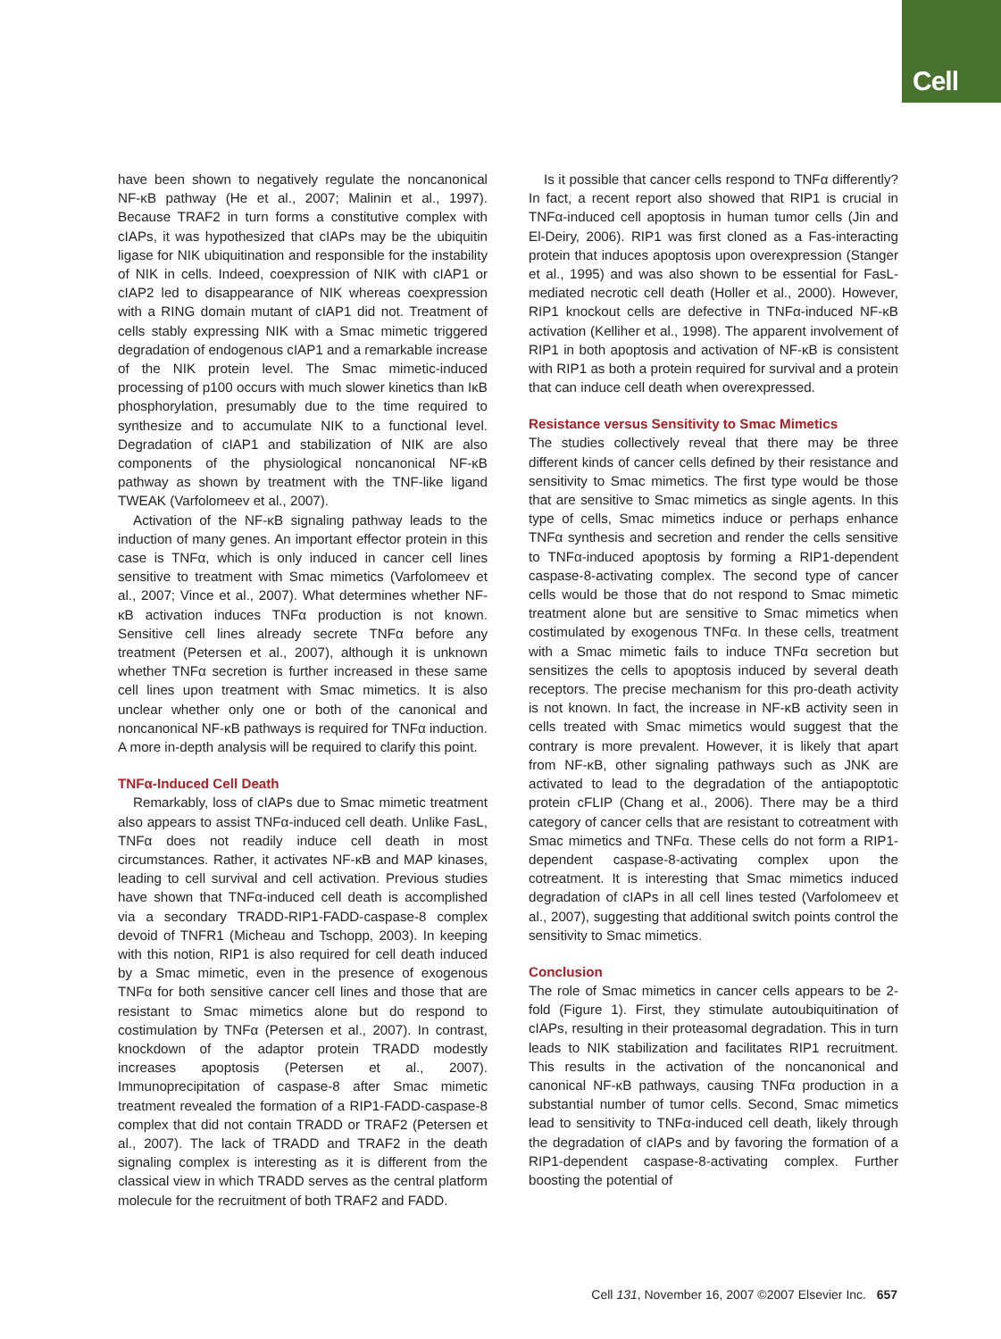Cell
have been shown to negatively regulate the noncanonical NF-κB pathway (He et al., 2007; Malinin et al., 1997). Because TRAF2 in turn forms a constitutive complex with cIAPs, it was hypothesized that cIAPs may be the ubiquitin ligase for NIK ubiquitination and responsible for the instability of NIK in cells. Indeed, coexpression of NIK with cIAP1 or cIAP2 led to disappearance of NIK whereas coexpression with a RING domain mutant of cIAP1 did not. Treatment of cells stably expressing NIK with a Smac mimetic triggered degradation of endogenous cIAP1 and a remarkable increase of the NIK protein level. The Smac mimetic-induced processing of p100 occurs with much slower kinetics than IκB phosphorylation, presumably due to the time required to synthesize and to accumulate NIK to a functional level. Degradation of cIAP1 and stabilization of NIK are also components of the physiological noncanonical NF-κB pathway as shown by treatment with the TNF-like ligand TWEAK (Varfolomeev et al., 2007).
Activation of the NF-κB signaling pathway leads to the induction of many genes. An important effector protein in this case is TNFα, which is only induced in cancer cell lines sensitive to treatment with Smac mimetics (Varfolomeev et al., 2007; Vince et al., 2007). What determines whether NF-κB activation induces TNFα production is not known. Sensitive cell lines already secrete TNFα before any treatment (Petersen et al., 2007), although it is unknown whether TNFα secretion is further increased in these same cell lines upon treatment with Smac mimetics. It is also unclear whether only one or both of the canonical and noncanonical NF-κB pathways is required for TNFα induction. A more in-depth analysis will be required to clarify this point.
TNFα-Induced Cell Death
Remarkably, loss of cIAPs due to Smac mimetic treatment also appears to assist TNFα-induced cell death. Unlike FasL, TNFα does not readily induce cell death in most circumstances. Rather, it activates NF-κB and MAP kinases, leading to cell survival and cell activation. Previous studies have shown that TNFα-induced cell death is accomplished via a secondary TRADD-RIP1-FADD-caspase-8 complex devoid of TNFR1 (Micheau and Tschopp, 2003). In keeping with this notion, RIP1 is also required for cell death induced by a Smac mimetic, even in the presence of exogenous TNFα for both sensitive cancer cell lines and those that are resistant to Smac mimetics alone but do respond to costimulation by TNFα (Petersen et al., 2007). In contrast, knockdown of the adaptor protein TRADD modestly increases apoptosis (Petersen et al., 2007). Immunoprecipitation of caspase-8 after Smac mimetic treatment revealed the formation of a RIP1-FADD-caspase-8 complex that did not contain TRADD or TRAF2 (Petersen et al., 2007). The lack of TRADD and TRAF2 in the death signaling complex is interesting as it is different from the classical view in which TRADD serves as the central platform molecule for the recruitment of both TRAF2 and FADD.
Is it possible that cancer cells respond to TNFα differently? In fact, a recent report also showed that RIP1 is crucial in TNFα-induced cell apoptosis in human tumor cells (Jin and El-Deiry, 2006). RIP1 was first cloned as a Fas-interacting protein that induces apoptosis upon overexpression (Stanger et al., 1995) and was also shown to be essential for FasL-mediated necrotic cell death (Holler et al., 2000). However, RIP1 knockout cells are defective in TNFα-induced NF-κB activation (Kelliher et al., 1998). The apparent involvement of RIP1 in both apoptosis and activation of NF-κB is consistent with RIP1 as both a protein required for survival and a protein that can induce cell death when overexpressed.
Resistance versus Sensitivity to Smac Mimetics
The studies collectively reveal that there may be three different kinds of cancer cells defined by their resistance and sensitivity to Smac mimetics. The first type would be those that are sensitive to Smac mimetics as single agents. In this type of cells, Smac mimetics induce or perhaps enhance TNFα synthesis and secretion and render the cells sensitive to TNFα-induced apoptosis by forming a RIP1-dependent caspase-8-activating complex. The second type of cancer cells would be those that do not respond to Smac mimetic treatment alone but are sensitive to Smac mimetics when costimulated by exogenous TNFα. In these cells, treatment with a Smac mimetic fails to induce TNFα secretion but sensitizes the cells to apoptosis induced by several death receptors. The precise mechanism for this pro-death activity is not known. In fact, the increase in NF-κB activity seen in cells treated with Smac mimetics would suggest that the contrary is more prevalent. However, it is likely that apart from NF-κB, other signaling pathways such as JNK are activated to lead to the degradation of the antiapoptotic protein cFLIP (Chang et al., 2006). There may be a third category of cancer cells that are resistant to cotreatment with Smac mimetics and TNFα. These cells do not form a RIP1-dependent caspase-8-activating complex upon the cotreatment. It is interesting that Smac mimetics induced degradation of cIAPs in all cell lines tested (Varfolomeev et al., 2007), suggesting that additional switch points control the sensitivity to Smac mimetics.
Conclusion
The role of Smac mimetics in cancer cells appears to be 2-fold (Figure 1). First, they stimulate autoubiquitination of cIAPs, resulting in their proteasomal degradation. This in turn leads to NIK stabilization and facilitates RIP1 recruitment. This results in the activation of the noncanonical and canonical NF-κB pathways, causing TNFα production in a substantial number of tumor cells. Second, Smac mimetics lead to sensitivity to TNFα-induced cell death, likely through the degradation of cIAPs and by favoring the formation of a RIP1-dependent caspase-8-activating complex. Further boosting the potential of
Cell 131, November 16, 2007 ©2007 Elsevier Inc. 657